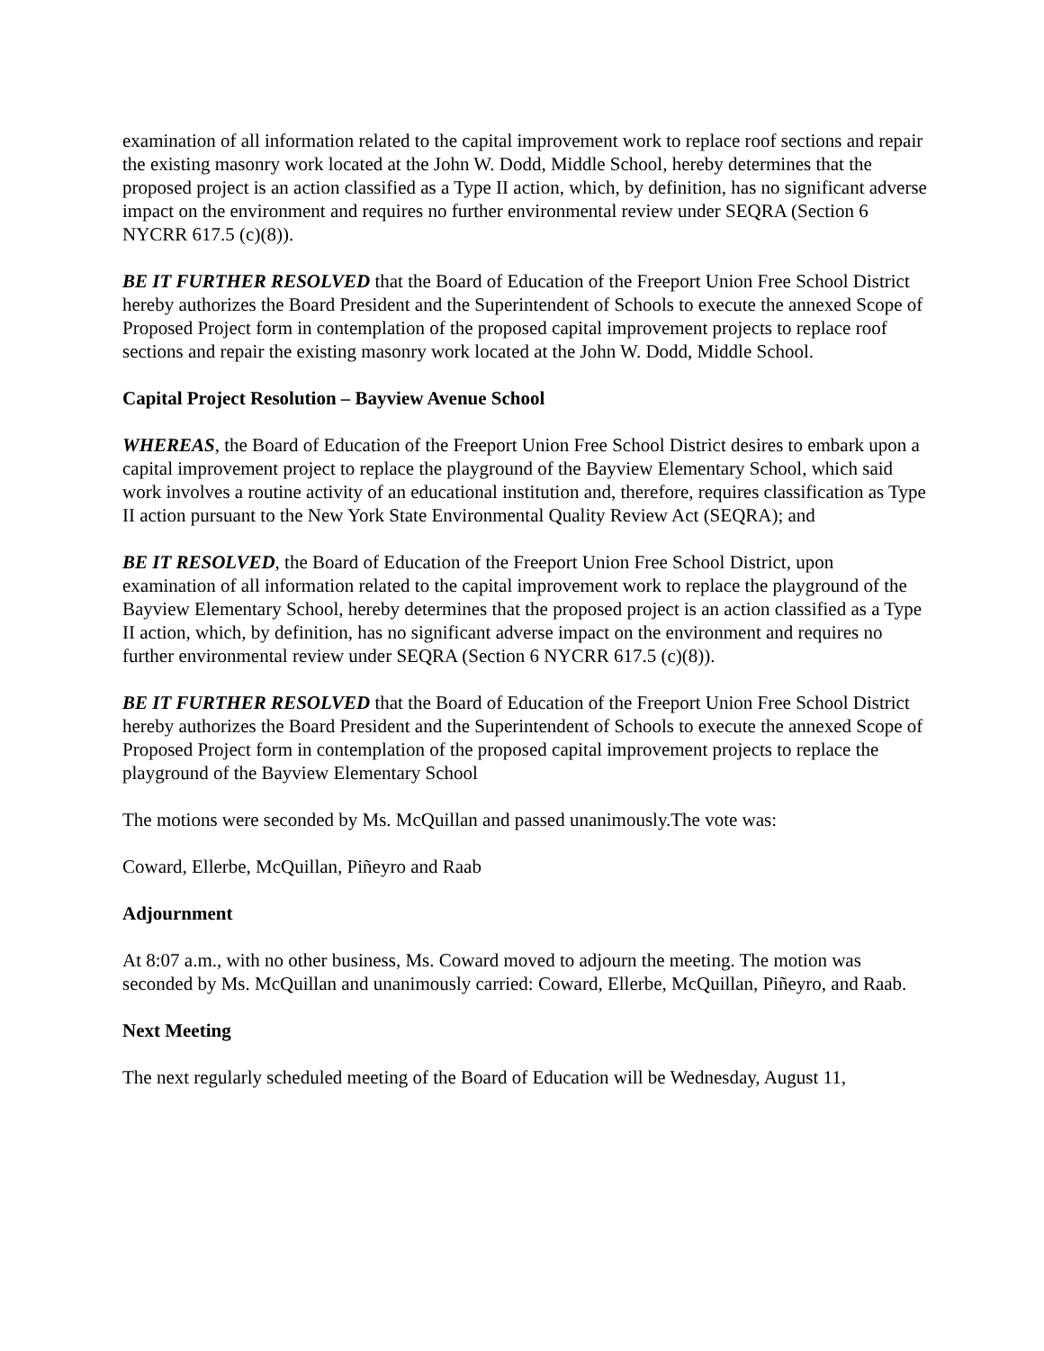examination of all information related to the capital improvement work to replace roof sections and repair the existing masonry work located at the John W. Dodd, Middle School, hereby determines that the proposed project is an action classified as a Type II action, which, by definition, has no significant adverse impact on the environment and requires no further environmental review under SEQRA (Section 6 NYCRR 617.5 (c)(8)).
BE IT FURTHER RESOLVED that the Board of Education of the Freeport Union Free School District hereby authorizes the Board President and the Superintendent of Schools to execute the annexed Scope of Proposed Project form in contemplation of the proposed capital improvement projects to replace roof sections and repair the existing masonry work located at the John W. Dodd, Middle School.
Capital Project Resolution – Bayview Avenue School
WHEREAS, the Board of Education of the Freeport Union Free School District desires to embark upon a capital improvement project to replace the playground of the Bayview Elementary School, which said work involves a routine activity of an educational institution and, therefore, requires classification as Type II action pursuant to the New York State Environmental Quality Review Act (SEQRA); and
BE IT RESOLVED, the Board of Education of the Freeport Union Free School District, upon examination of all information related to the capital improvement work to replace the playground of the Bayview Elementary School, hereby determines that the proposed project is an action classified as a Type II action, which, by definition, has no significant adverse impact on the environment and requires no further environmental review under SEQRA (Section 6 NYCRR 617.5 (c)(8)).
BE IT FURTHER RESOLVED that the Board of Education of the Freeport Union Free School District hereby authorizes the Board President and the Superintendent of Schools to execute the annexed Scope of Proposed Project form in contemplation of the proposed capital improvement projects to replace the playground of the Bayview Elementary School
The motions were seconded by Ms. McQuillan and passed unanimously.The vote was:
Coward, Ellerbe, McQuillan, Piñeyro and Raab
Adjournment
At 8:07 a.m., with no other business, Ms. Coward moved to adjourn the meeting. The motion was seconded by Ms. McQuillan and unanimously carried: Coward, Ellerbe, McQuillan, Piñeyro, and Raab.
Next Meeting
The next regularly scheduled meeting of the Board of Education will be Wednesday, August 11,